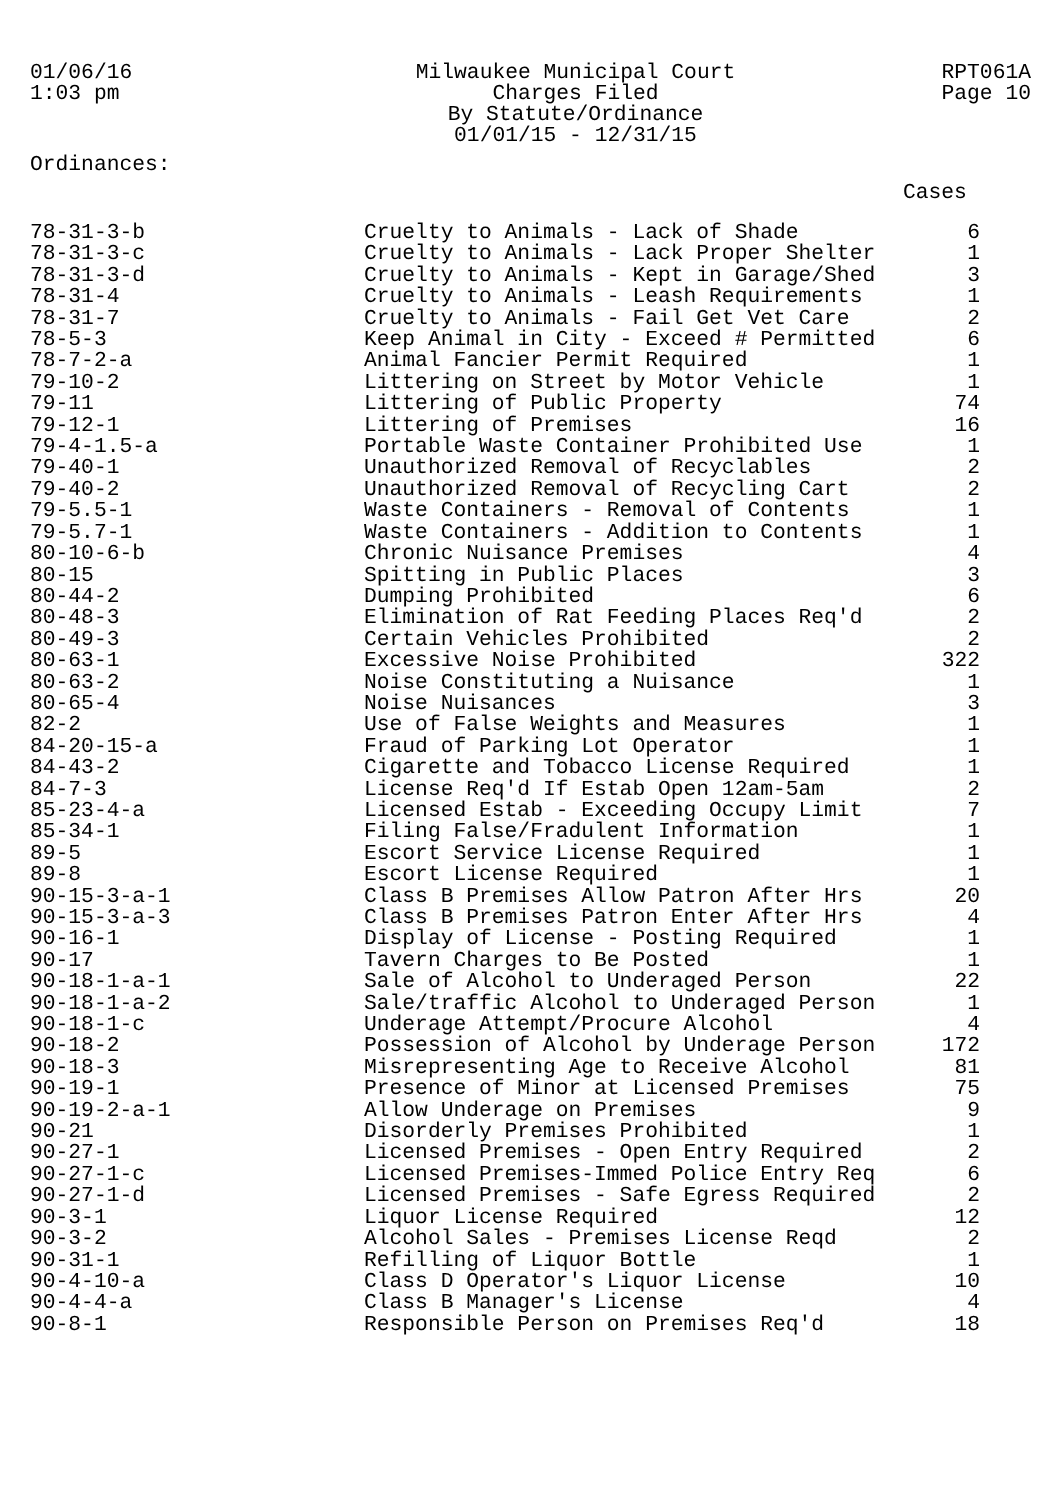01/06/16
1:03 pm
Milwaukee Municipal Court
Charges Filed
By Statute/Ordinance
01/01/15 - 12/31/15
RPT061A
Page 10
Ordinances:
Cases
| 78-31-3-b | Cruelty to Animals - Lack of Shade | 6 |
| 78-31-3-c | Cruelty to Animals - Lack Proper Shelter | 1 |
| 78-31-3-d | Cruelty to Animals - Kept in Garage/Shed | 3 |
| 78-31-4 | Cruelty to Animals - Leash Requirements | 1 |
| 78-31-7 | Cruelty to Animals - Fail Get Vet Care | 2 |
| 78-5-3 | Keep Animal in City - Exceed # Permitted | 6 |
| 78-7-2-a | Animal Fancier Permit Required | 1 |
| 79-10-2 | Littering on Street by Motor Vehicle | 1 |
| 79-11 | Littering of Public Property | 74 |
| 79-12-1 | Littering of Premises | 16 |
| 79-4-1.5-a | Portable Waste Container Prohibited Use | 1 |
| 79-40-1 | Unauthorized Removal of Recyclables | 2 |
| 79-40-2 | Unauthorized Removal of Recycling Cart | 2 |
| 79-5.5-1 | Waste Containers - Removal of Contents | 1 |
| 79-5.7-1 | Waste Containers - Addition to Contents | 1 |
| 80-10-6-b | Chronic Nuisance Premises | 4 |
| 80-15 | Spitting in Public Places | 3 |
| 80-44-2 | Dumping Prohibited | 6 |
| 80-48-3 | Elimination of Rat Feeding Places Req'd | 2 |
| 80-49-3 | Certain Vehicles Prohibited | 2 |
| 80-63-1 | Excessive Noise Prohibited | 322 |
| 80-63-2 | Noise Constituting a Nuisance | 1 |
| 80-65-4 | Noise Nuisances | 3 |
| 82-2 | Use of False Weights and Measures | 1 |
| 84-20-15-a | Fraud of Parking Lot Operator | 1 |
| 84-43-2 | Cigarette and Tobacco License Required | 1 |
| 84-7-3 | License Req'd If Estab Open 12am-5am | 2 |
| 85-23-4-a | Licensed Estab - Exceeding Occupy Limit | 7 |
| 85-34-1 | Filing False/Fradulent Information | 1 |
| 89-5 | Escort Service License Required | 1 |
| 89-8 | Escort License Required | 1 |
| 90-15-3-a-1 | Class B Premises Allow Patron After Hrs | 20 |
| 90-15-3-a-3 | Class B Premises Patron Enter After Hrs | 4 |
| 90-16-1 | Display of License - Posting Required | 1 |
| 90-17 | Tavern Charges to Be Posted | 1 |
| 90-18-1-a-1 | Sale of Alcohol to Underaged Person | 22 |
| 90-18-1-a-2 | Sale/traffic Alcohol to Underaged Person | 1 |
| 90-18-1-c | Underage Attempt/Procure Alcohol | 4 |
| 90-18-2 | Possession of Alcohol by Underage Person | 172 |
| 90-18-3 | Misrepresenting Age to Receive Alcohol | 81 |
| 90-19-1 | Presence of Minor at Licensed Premises | 75 |
| 90-19-2-a-1 | Allow Underage on Premises | 9 |
| 90-21 | Disorderly Premises Prohibited | 1 |
| 90-27-1 | Licensed Premises - Open Entry Required | 2 |
| 90-27-1-c | Licensed Premises-Immed Police Entry Req | 6 |
| 90-27-1-d | Licensed Premises - Safe Egress Required | 2 |
| 90-3-1 | Liquor License Required | 12 |
| 90-3-2 | Alcohol Sales - Premises License Reqd | 2 |
| 90-31-1 | Refilling of Liquor Bottle | 1 |
| 90-4-10-a | Class D Operator's Liquor License | 10 |
| 90-4-4-a | Class B Manager's License | 4 |
| 90-8-1 | Responsible Person on Premises Req'd | 18 |